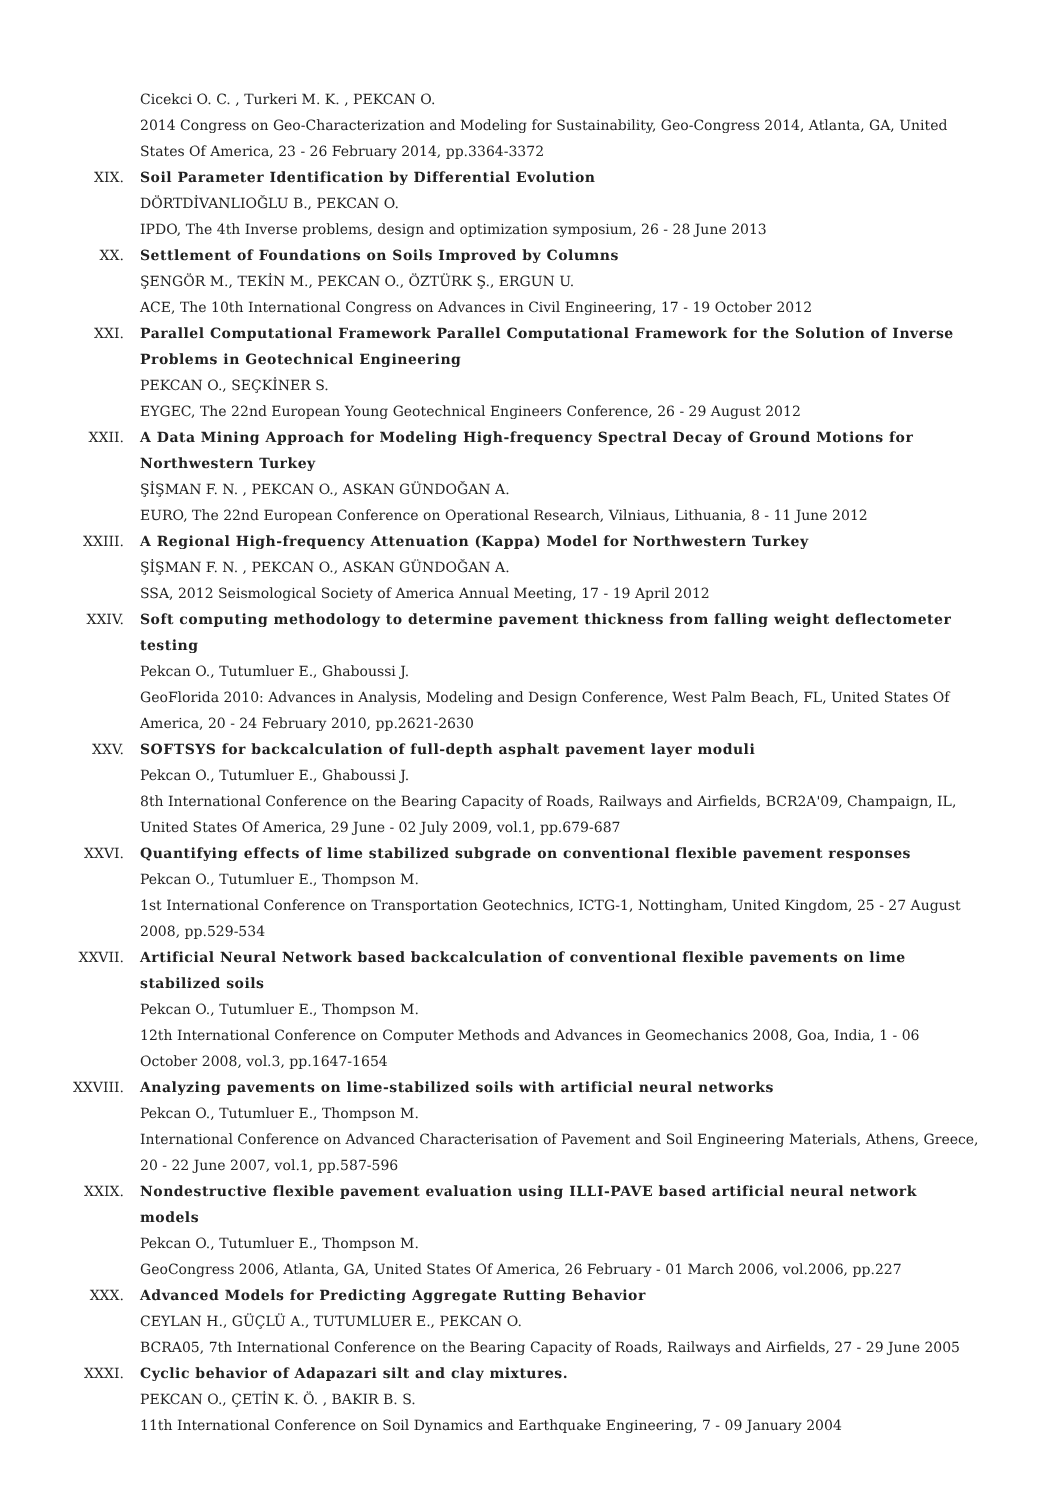Cicekci O. C. , Turkeri M. K. , PEKCAN O.
2014 Congress on Geo-Characterization and Modeling for Sustainability, Geo-Congress 2014, Atlanta, GA, United States Of America, 23 - 26 February 2014, pp.3364-3372
XIX. Soil Parameter Identification by Differential Evolution
DÖRTDİVANLIOĞLU B., PEKCAN O.
IPDO, The 4th Inverse problems, design and optimization symposium, 26 - 28 June 2013
XX. Settlement of Foundations on Soils Improved by Columns
ŞENGÖR M., TEKİN M., PEKCAN O., ÖZTÜRK Ş., ERGUN U.
ACE, The 10th International Congress on Advances in Civil Engineering, 17 - 19 October 2012
XXI. Parallel Computational Framework Parallel Computational Framework for the Solution of Inverse Problems in Geotechnical Engineering
PEKCAN O., SEÇKİNER S.
EYGEC, The 22nd European Young Geotechnical Engineers Conference, 26 - 29 August 2012
XXII. A Data Mining Approach for Modeling High-frequency Spectral Decay of Ground Motions for Northwestern Turkey
ŞİŞMAN F. N. , PEKCAN O., ASKAN GÜNDOĞAN A.
EURO, The 22nd European Conference on Operational Research, Vilniaus, Lithuania, 8 - 11 June 2012
XXIII. A Regional High-frequency Attenuation (Kappa) Model for Northwestern Turkey
ŞİŞMAN F. N. , PEKCAN O., ASKAN GÜNDOĞAN A.
SSA, 2012 Seismological Society of America Annual Meeting, 17 - 19 April 2012
XXIV. Soft computing methodology to determine pavement thickness from falling weight deflectometer testing
Pekcan O., Tutumluer E., Ghaboussi J.
GeoFlorida 2010: Advances in Analysis, Modeling and Design Conference, West Palm Beach, FL, United States Of America, 20 - 24 February 2010, pp.2621-2630
XXV. SOFTSYS for backcalculation of full-depth asphalt pavement layer moduli
Pekcan O., Tutumluer E., Ghaboussi J.
8th International Conference on the Bearing Capacity of Roads, Railways and Airfields, BCR2A'09, Champaign, IL, United States Of America, 29 June - 02 July 2009, vol.1, pp.679-687
XXVI. Quantifying effects of lime stabilized subgrade on conventional flexible pavement responses
Pekcan O., Tutumluer E., Thompson M.
1st International Conference on Transportation Geotechnics, ICTG-1, Nottingham, United Kingdom, 25 - 27 August 2008, pp.529-534
XXVII. Artificial Neural Network based backcalculation of conventional flexible pavements on lime stabilized soils
Pekcan O., Tutumluer E., Thompson M.
12th International Conference on Computer Methods and Advances in Geomechanics 2008, Goa, India, 1 - 06 October 2008, vol.3, pp.1647-1654
XXVIII. Analyzing pavements on lime-stabilized soils with artificial neural networks
Pekcan O., Tutumluer E., Thompson M.
International Conference on Advanced Characterisation of Pavement and Soil Engineering Materials, Athens, Greece, 20 - 22 June 2007, vol.1, pp.587-596
XXIX. Nondestructive flexible pavement evaluation using ILLI-PAVE based artificial neural network models
Pekcan O., Tutumluer E., Thompson M.
GeoCongress 2006, Atlanta, GA, United States Of America, 26 February - 01 March 2006, vol.2006, pp.227
XXX. Advanced Models for Predicting Aggregate Rutting Behavior
CEYLAN H., GÜÇLÜ A., TUTUMLUER E., PEKCAN O.
BCRA05, 7th International Conference on the Bearing Capacity of Roads, Railways and Airfields, 27 - 29 June 2005
XXXI. Cyclic behavior of Adapazari silt and clay mixtures.
PEKCAN O., ÇETİN K. Ö. , BAKIR B. S.
11th International Conference on Soil Dynamics and Earthquake Engineering, 7 - 09 January 2004